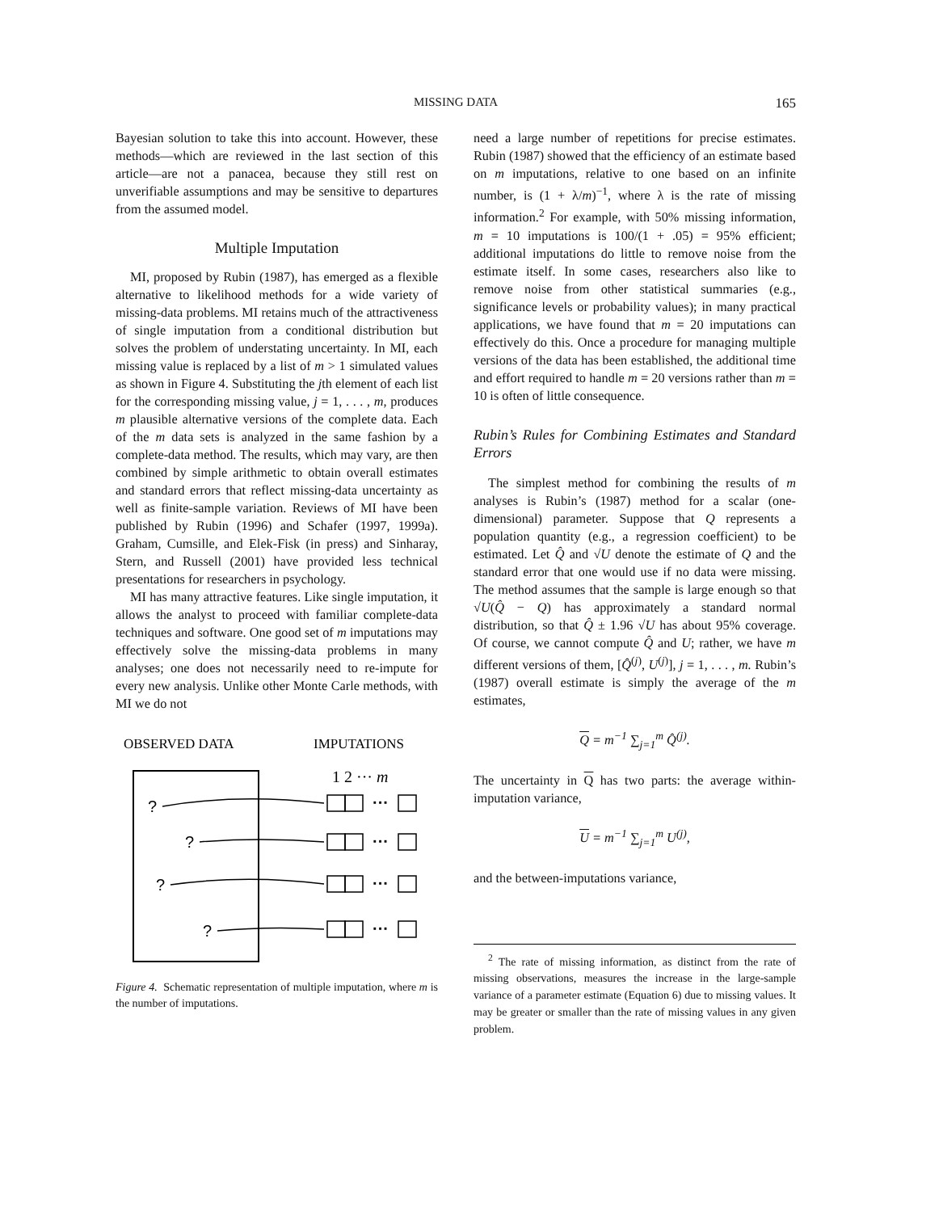MISSING DATA
165
Bayesian solution to take this into account. However, these methods—which are reviewed in the last section of this article—are not a panacea, because they still rest on unverifiable assumptions and may be sensitive to departures from the assumed model.
Multiple Imputation
MI, proposed by Rubin (1987), has emerged as a flexible alternative to likelihood methods for a wide variety of missing-data problems. MI retains much of the attractiveness of single imputation from a conditional distribution but solves the problem of understating uncertainty. In MI, each missing value is replaced by a list of m > 1 simulated values as shown in Figure 4. Substituting the jth element of each list for the corresponding missing value, j = 1, . . . , m, produces m plausible alternative versions of the complete data. Each of the m data sets is analyzed in the same fashion by a complete-data method. The results, which may vary, are then combined by simple arithmetic to obtain overall estimates and standard errors that reflect missing-data uncertainty as well as finite-sample variation. Reviews of MI have been published by Rubin (1996) and Schafer (1997, 1999a). Graham, Cumsille, and Elek-Fisk (in press) and Sinharay, Stern, and Russell (2001) have provided less technical presentations for researchers in psychology.
MI has many attractive features. Like single imputation, it allows the analyst to proceed with familiar complete-data techniques and software. One good set of m imputations may effectively solve the missing-data problems in many analyses; one does not necessarily need to re-impute for every new analysis. Unlike other Monte Carle methods, with MI we do not
OBSERVED DATA
IMPUTATIONS
1 2 ··· m
?
?
?
?
···
···
···
···
Figure 4. Schematic representation of multiple imputation, where m is the number of imputations.
need a large number of repetitions for precise estimates. Rubin (1987) showed that the efficiency of an estimate based on m imputations, relative to one based on an infinite number, is (1 + λ/m)<sup>−1</sup>, where λ is the rate of missing information.<sup>2</sup> For example, with 50% missing information, m = 10 imputations is 100/(1 + .05) = 95% efficient; additional imputations do little to remove noise from the estimate itself. In some cases, researchers also like to remove noise from other statistical summaries (e.g., significance levels or probability values); in many practical applications, we have found that m = 20 imputations can effectively do this. Once a procedure for managing multiple versions of the data has been established, the additional time and effort required to handle m = 20 versions rather than m = 10 is often of little consequence.
Rubin’s Rules for Combining Estimates and Standard Errors
The simplest method for combining the results of m analyses is Rubin’s (1987) method for a scalar (one-dimensional) parameter. Suppose that Q represents a population quantity (e.g., a regression coefficient) to be estimated. Let Q̂ and √U denote the estimate of Q and the standard error that one would use if no data were missing. The method assumes that the sample is large enough so that √U(Q̂ − Q) has approximately a standard normal distribution, so that Q̂ ± 1.96 √U has about 95% coverage. Of course, we cannot compute Q̂ and U; rather, we have m different versions of them, [Q̂<sup>(j)</sup>, U<sup>(j)</sup>], j = 1, . . . , m. Rubin’s (1987) overall estimate is simply the average of the m estimates,
Q = m<sup>−1</sup> ∑<sub>j=1</sub><sup>m</sup> Q̂<sup>(j)</sup>.
The uncertainty in Q has two parts: the average within-imputation variance,
U = m<sup>−1</sup> ∑<sub>j=1</sub><sup>m</sup> U<sup>(j)</sup>,
and the between-imputations variance,
<sup>2</sup> The rate of missing information, as distinct from the rate of missing observations, measures the increase in the large-sample variance of a parameter estimate (Equation 6) due to missing values. It may be greater or smaller than the rate of missing values in any given problem.